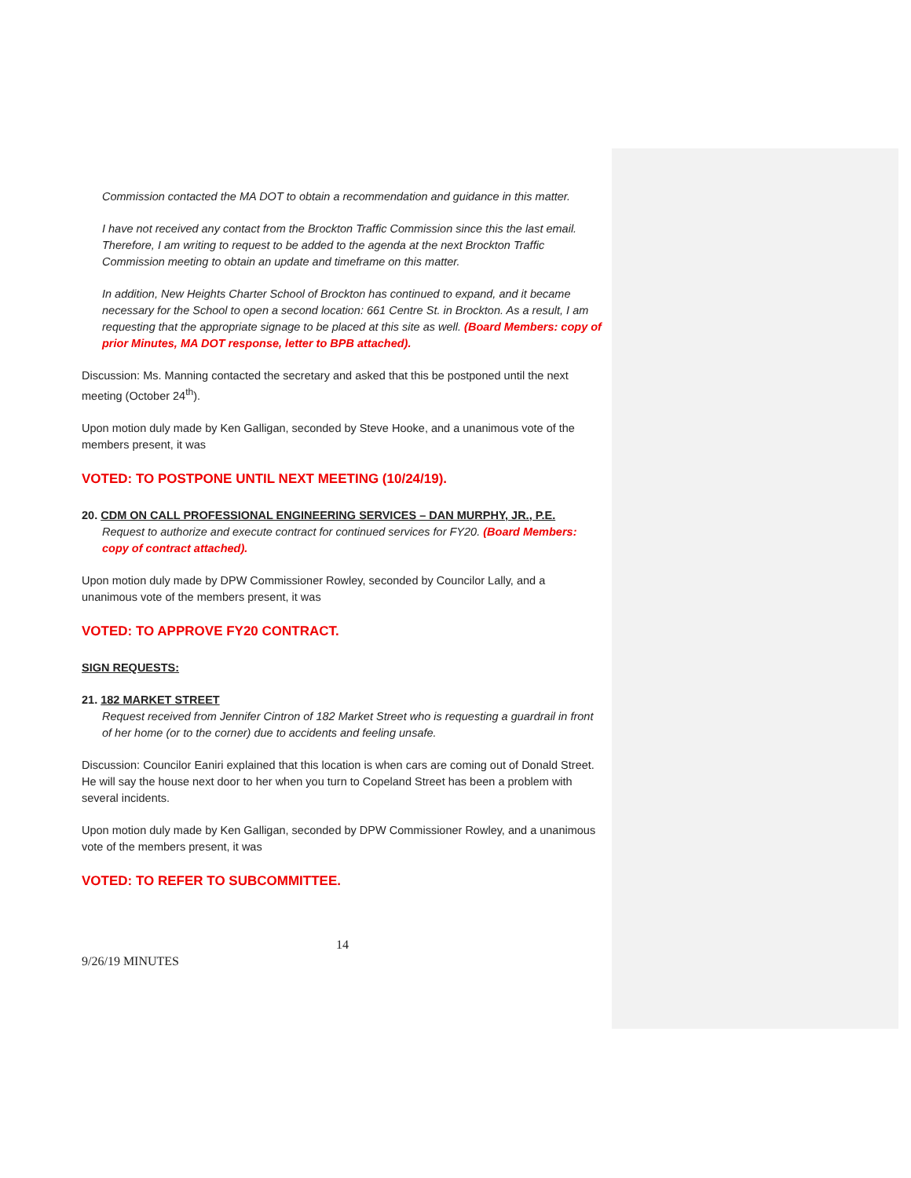Commission contacted the MA DOT to obtain a recommendation and guidance in this matter.
I have not received any contact from the Brockton Traffic Commission since this the last email. Therefore, I am writing to request to be added to the agenda at the next Brockton Traffic Commission meeting to obtain an update and timeframe on this matter.
In addition, New Heights Charter School of Brockton has continued to expand, and it became necessary for the School to open a second location: 661 Centre St. in Brockton. As a result, I am requesting that the appropriate signage to be placed at this site as well. (Board Members: copy of prior Minutes, MA DOT response, letter to BPB attached).
Discussion: Ms. Manning contacted the secretary and asked that this be postponed until the next meeting (October 24<sup>th</sup>).
Upon motion duly made by Ken Galligan, seconded by Steve Hooke, and a unanimous vote of the members present, it was
VOTED: TO POSTPONE UNTIL NEXT MEETING (10/24/19).
20. CDM ON CALL PROFESSIONAL ENGINEERING SERVICES – DAN MURPHY, JR., P.E.
Request to authorize and execute contract for continued services for FY20. (Board Members: copy of contract attached).
Upon motion duly made by DPW Commissioner Rowley, seconded by Councilor Lally, and a unanimous vote of the members present, it was
VOTED: TO APPROVE FY20 CONTRACT.
SIGN REQUESTS:
21. 182 MARKET STREET
Request received from Jennifer Cintron of 182 Market Street who is requesting a guardrail in front of her home (or to the corner) due to accidents and feeling unsafe.
Discussion: Councilor Eaniri explained that this location is when cars are coming out of Donald Street. He will say the house next door to her when you turn to Copeland Street has been a problem with several incidents.
Upon motion duly made by Ken Galligan, seconded by DPW Commissioner Rowley, and a unanimous vote of the members present, it was
VOTED: TO REFER TO SUBCOMMITTEE.
14
9/26/19 MINUTES